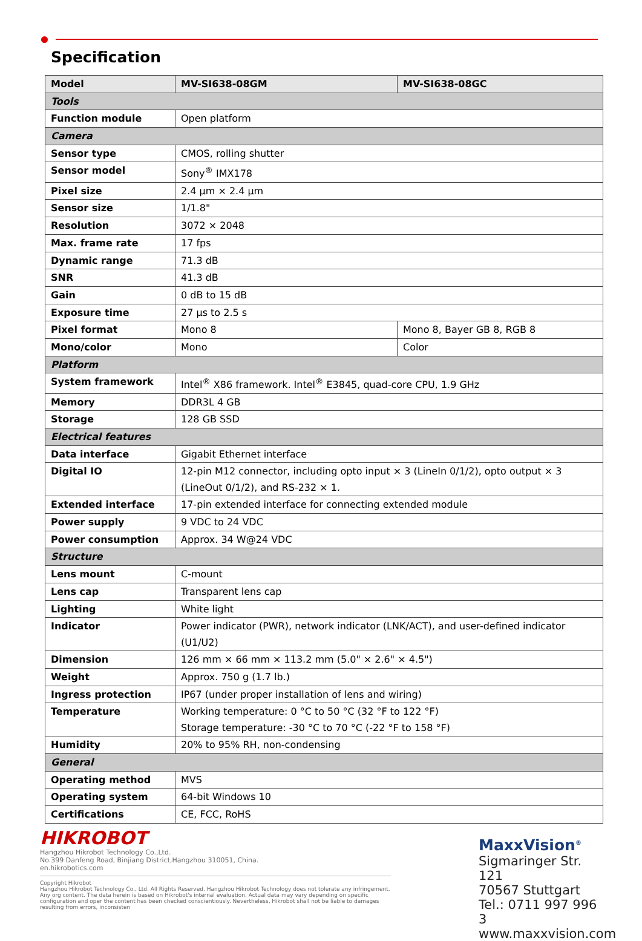Specification
| Model | MV-SI638-08GM | MV-SI638-08GC |
| Tools | | |
| Function module | Open platform | |
| Camera | | |
| Sensor type | CMOS, rolling shutter | |
| Sensor model | Sony<sup>®</sup> IMX178 | |
| Pixel size | 2.4 µm × 2.4 µm | |
| Sensor size | 1/1.8" | |
| Resolution | 3072 × 2048 | |
| Max. frame rate | 17 fps | |
| Dynamic range | 71.3 dB | |
| SNR | 41.3 dB | |
| Gain | 0 dB to 15 dB | |
| Exposure time | 27 µs to 2.5 s | |
| Pixel format | Mono 8 | Mono 8, Bayer GB 8, RGB 8 |
| Mono/color | Mono | Color |
| Platform | | |
| System framework | Intel<sup>®</sup> X86 framework. Intel<sup>®</sup> E3845, quad-core CPU, 1.9 GHz | |
| Memory | DDR3L 4 GB | |
| Storage | 128 GB SSD | |
| Electrical features | | |
| Data interface | Gigabit Ethernet interface | |
| Digital IO | 12-pin M12 connector, including opto input × 3 (LineIn 0/1/2), opto output × 3 (LineOut 0/1/2), and RS-232 × 1. | |
| Extended interface | 17-pin extended interface for connecting extended module | |
| Power supply | 9 VDC to 24 VDC | |
| Power consumption | Approx. 34 W@24 VDC | |
| Structure | | |
| Lens mount | C-mount | |
| Lens cap | Transparent lens cap | |
| Lighting | White light | |
| Indicator | Power indicator (PWR), network indicator (LNK/ACT), and user-defined indicator (U1/U2) | |
| Dimension | 126 mm × 66 mm × 113.2 mm (5.0" × 2.6" × 4.5") | |
| Weight | Approx. 750 g (1.7 lb.) | |
| Ingress protection | IP67 (under proper installation of lens and wiring) | |
| Temperature | Working temperature: 0 °C to 50 °C (32 °F to 122 °F) Storage temperature: -30 °C to 70 °C (-22 °F to 158 °F) | |
| Humidity | 20% to 95% RH, non-condensing | |
| General | | |
| Operating method | MVS | |
| Operating system | 64-bit Windows 10 | |
| Certifications | CE, FCC, RoHS | |
HIKROBOT
Hangzhou Hikrobot Technology Co.,Ltd.
No.399 Danfeng Road, Binjiang District,Hangzhou 310051, China.
en.hikrobotics.com
Copyright Hikrobot
Hangzhou Hikrobot Technology Co., Ltd. All Rights Reserved. Hangzhou Hikrobot Technology does not tolerate any infringement. Any org content. The data herein is based on Hikrobot's internal evaluation. Actual data may vary depending on specific configuration and oper the content has been checked conscientiously. Nevertheless, Hikrobot shall not be liable to damages resulting from errors, inconsisten
MaxxVision<sup>®</sup>
Sigmaringer Str. 121
70567 Stuttgart
Tel.: 0711 997 996 3
www.maxxvision.com